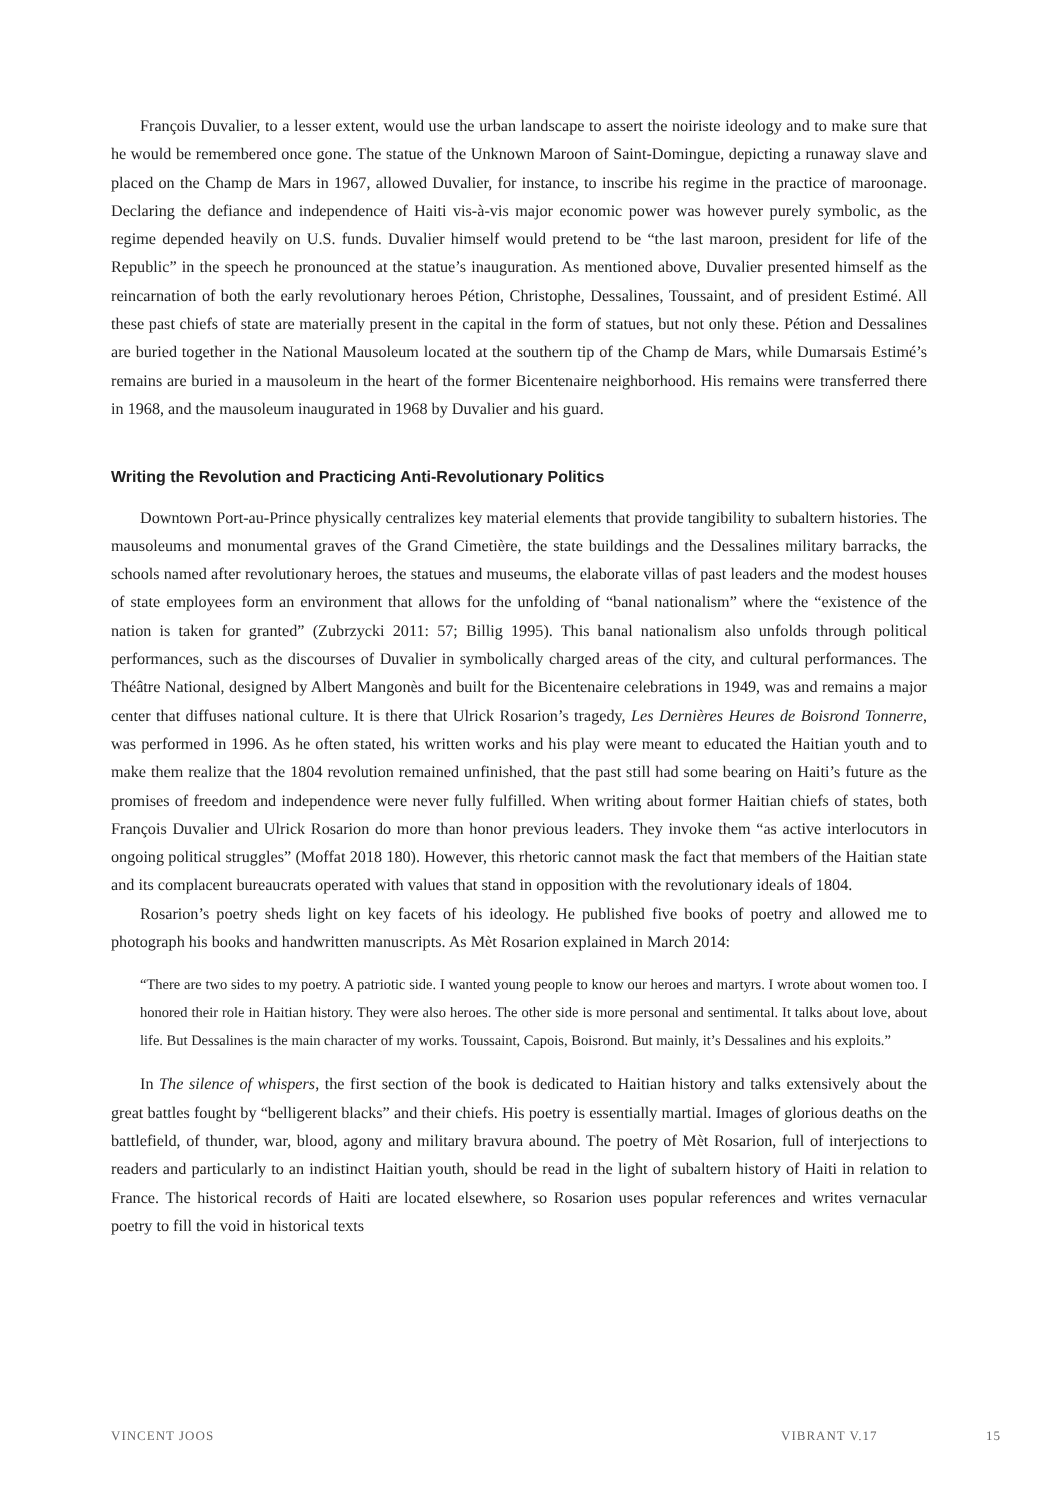François Duvalier, to a lesser extent, would use the urban landscape to assert the noiriste ideology and to make sure that he would be remembered once gone. The statue of the Unknown Maroon of Saint-Domingue, depicting a runaway slave and placed on the Champ de Mars in 1967, allowed Duvalier, for instance, to inscribe his regime in the practice of maroonage. Declaring the defiance and independence of Haiti vis-à-vis major economic power was however purely symbolic, as the regime depended heavily on U.S. funds. Duvalier himself would pretend to be “the last maroon, president for life of the Republic” in the speech he pronounced at the statue’s inauguration. As mentioned above, Duvalier presented himself as the reincarnation of both the early revolutionary heroes Pétion, Christophe, Dessalines, Toussaint, and of president Estimé. All these past chiefs of state are materially present in the capital in the form of statues, but not only these. Pétion and Dessalines are buried together in the National Mausoleum located at the southern tip of the Champ de Mars, while Dumarsais Estimé’s remains are buried in a mausoleum in the heart of the former Bicentenaire neighborhood. His remains were transferred there in 1968, and the mausoleum inaugurated in 1968 by Duvalier and his guard.
Writing the Revolution and Practicing Anti-Revolutionary Politics
Downtown Port-au-Prince physically centralizes key material elements that provide tangibility to subaltern histories. The mausoleums and monumental graves of the Grand Cimetière, the state buildings and the Dessalines military barracks, the schools named after revolutionary heroes, the statues and museums, the elaborate villas of past leaders and the modest houses of state employees form an environment that allows for the unfolding of “banal nationalism” where the “existence of the nation is taken for granted” (Zubrzycki 2011: 57; Billig 1995). This banal nationalism also unfolds through political performances, such as the discourses of Duvalier in symbolically charged areas of the city, and cultural performances. The Théâtre National, designed by Albert Mangonès and built for the Bicentenaire celebrations in 1949, was and remains a major center that diffuses national culture. It is there that Ulrick Rosarion’s tragedy, Les Dernières Heures de Boisrond Tonnerre, was performed in 1996. As he often stated, his written works and his play were meant to educated the Haitian youth and to make them realize that the 1804 revolution remained unfinished, that the past still had some bearing on Haiti’s future as the promises of freedom and independence were never fully fulfilled. When writing about former Haitian chiefs of states, both François Duvalier and Ulrick Rosarion do more than honor previous leaders. They invoke them “as active interlocutors in ongoing political struggles” (Moffat 2018 180). However, this rhetoric cannot mask the fact that members of the Haitian state and its complacent bureaucrats operated with values that stand in opposition with the revolutionary ideals of 1804.
Rosarion’s poetry sheds light on key facets of his ideology. He published five books of poetry and allowed me to photograph his books and handwritten manuscripts. As Mèt Rosarion explained in March 2014:
“There are two sides to my poetry. A patriotic side. I wanted young people to know our heroes and martyrs. I wrote about women too. I honored their role in Haitian history. They were also heroes. The other side is more personal and sentimental. It talks about love, about life. But Dessalines is the main character of my works. Toussaint, Capois, Boisrond. But mainly, it’s Dessalines and his exploits.”
In The silence of whispers, the first section of the book is dedicated to Haitian history and talks extensively about the great battles fought by “belligerent blacks” and their chiefs. His poetry is essentially martial. Images of glorious deaths on the battlefield, of thunder, war, blood, agony and military bravura abound. The poetry of Mèt Rosarion, full of interjections to readers and particularly to an indistinct Haitian youth, should be read in the light of subaltern history of Haiti in relation to France. The historical records of Haiti are located elsewhere, so Rosarion uses popular references and writes vernacular poetry to fill the void in historical texts
VINCENT JOOS VIBRANT V.17 15